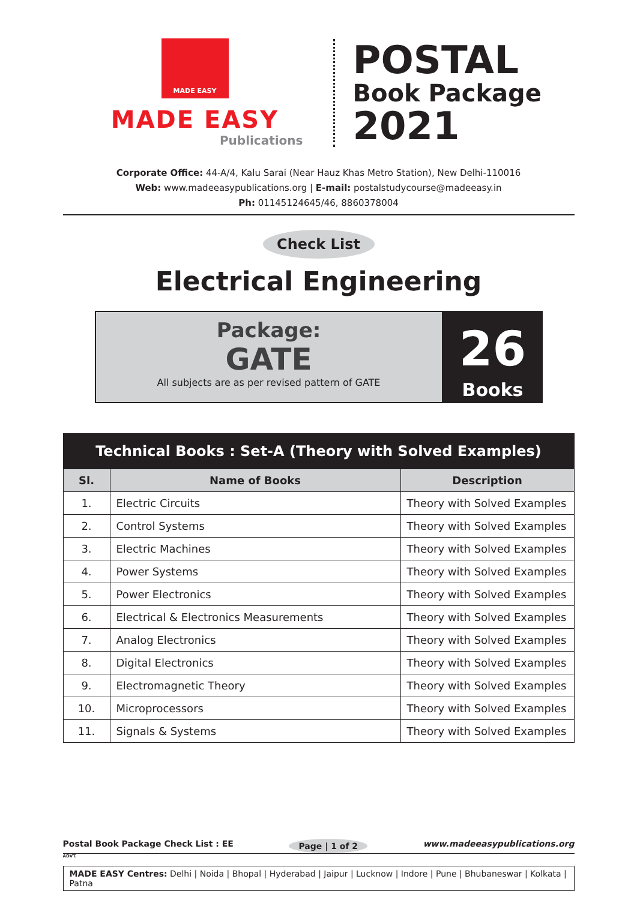MADE EASY
MADE EASY
Publications
POSTAL
Book Package
2021
Corporate Office: 44-A/4, Kalu Sarai (Near Hauz Khas Metro Station), New Delhi-110016
Web: www.madeeasypublications.org | E-mail: postalstudycourse@madeeasy.in
Ph: 01145124645/46, 8860378004
Check List
Electrical Engineering
Package:
GATE
All subjects are as per revised pattern of GATE
26
Books
| Technical Books : Set-A (Theory with Solved Examples) | | |
| --- | --- | --- |
| Sl. | Name of Books | Description |
| 1. | Electric Circuits | Theory with Solved Examples |
| 2. | Control Systems | Theory with Solved Examples |
| 3. | Electric Machines | Theory with Solved Examples |
| 4. | Power Systems | Theory with Solved Examples |
| 5. | Power Electronics | Theory with Solved Examples |
| 6. | Electrical & Electronics Measurements | Theory with Solved Examples |
| 7. | Analog Electronics | Theory with Solved Examples |
| 8. | Digital Electronics | Theory with Solved Examples |
| 9. | Electromagnetic Theory | Theory with Solved Examples |
| 10. | Microprocessors | Theory with Solved Examples |
| 11. | Signals & Systems | Theory with Solved Examples |
Postal Book Package Check List : EE Page | 1 of 2 www.madeeasypublications.org
ADVT.
MADE EASY Centres: Delhi | Noida | Bhopal | Hyderabad | Jaipur | Lucknow | Indore | Pune | Bhubaneswar | Kolkata | Patna